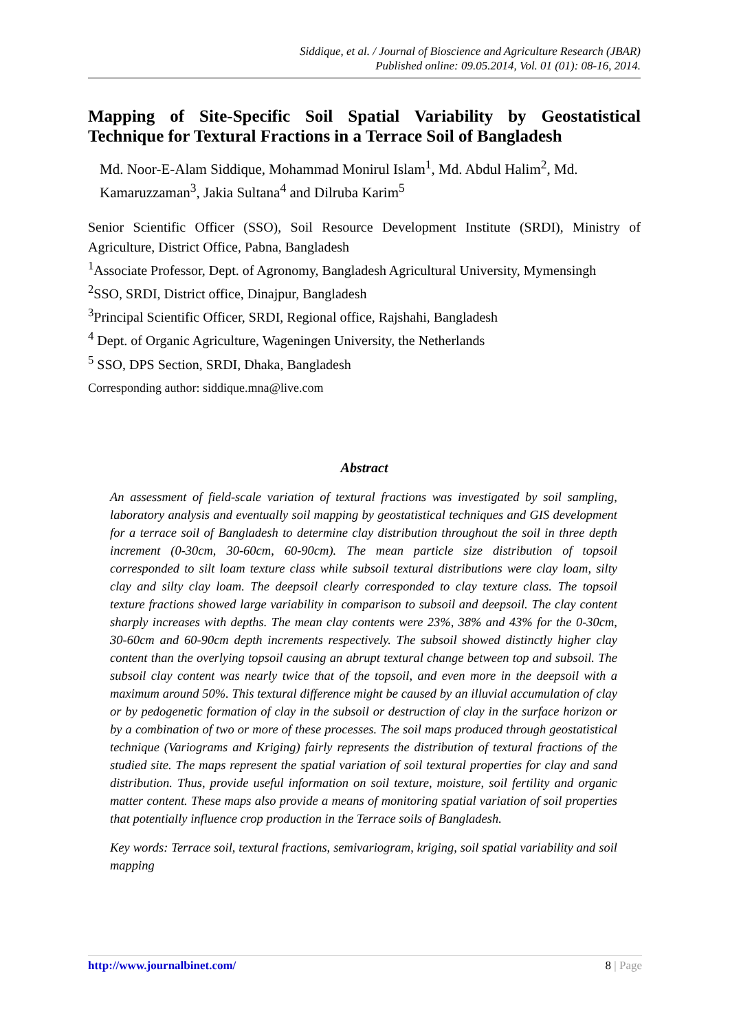Siddique, et al. / Journal of Bioscience and Agriculture Research (JBAR)
Published online: 09.05.2014, Vol. 01 (01): 08-16, 2014.
Mapping of Site-Specific Soil Spatial Variability by Geostatistical Technique for Textural Fractions in a Terrace Soil of Bangladesh
Md. Noor-E-Alam Siddique, Mohammad Monirul Islam<sup>1</sup>, Md. Abdul Halim<sup>2</sup>, Md. Kamaruzzaman<sup>3</sup>, Jakia Sultana<sup>4</sup> and Dilruba Karim<sup>5</sup>
Senior Scientific Officer (SSO), Soil Resource Development Institute (SRDI), Ministry of Agriculture, District Office, Pabna, Bangladesh
<sup>1</sup> Associate Professor, Dept. of Agronomy, Bangladesh Agricultural University, Mymensingh
<sup>2</sup> SSO, SRDI, District office, Dinajpur, Bangladesh
<sup>3</sup> Principal Scientific Officer, SRDI, Regional office, Rajshahi, Bangladesh
<sup>4</sup> Dept. of Organic Agriculture, Wageningen University, the Netherlands
<sup>5</sup> SSO, DPS Section, SRDI, Dhaka, Bangladesh
Corresponding author: siddique.mna@live.com
Abstract
An assessment of field-scale variation of textural fractions was investigated by soil sampling, laboratory analysis and eventually soil mapping by geostatistical techniques and GIS development for a terrace soil of Bangladesh to determine clay distribution throughout the soil in three depth increment (0-30cm, 30-60cm, 60-90cm). The mean particle size distribution of topsoil corresponded to silt loam texture class while subsoil textural distributions were clay loam, silty clay and silty clay loam. The deepsoil clearly corresponded to clay texture class. The topsoil texture fractions showed large variability in comparison to subsoil and deepsoil. The clay content sharply increases with depths. The mean clay contents were 23%, 38% and 43% for the 0-30cm, 30-60cm and 60-90cm depth increments respectively. The subsoil showed distinctly higher clay content than the overlying topsoil causing an abrupt textural change between top and subsoil. The subsoil clay content was nearly twice that of the topsoil, and even more in the deepsoil with a maximum around 50%. This textural difference might be caused by an illuvial accumulation of clay or by pedogenetic formation of clay in the subsoil or destruction of clay in the surface horizon or by a combination of two or more of these processes. The soil maps produced through geostatistical technique (Variograms and Kriging) fairly represents the distribution of textural fractions of the studied site. The maps represent the spatial variation of soil textural properties for clay and sand distribution. Thus, provide useful information on soil texture, moisture, soil fertility and organic matter content. These maps also provide a means of monitoring spatial variation of soil properties that potentially influence crop production in the Terrace soils of Bangladesh.
Key words: Terrace soil, textural fractions, semivariogram, kriging, soil spatial variability and soil mapping
http://www.journalbinet.com/ 8 | Page